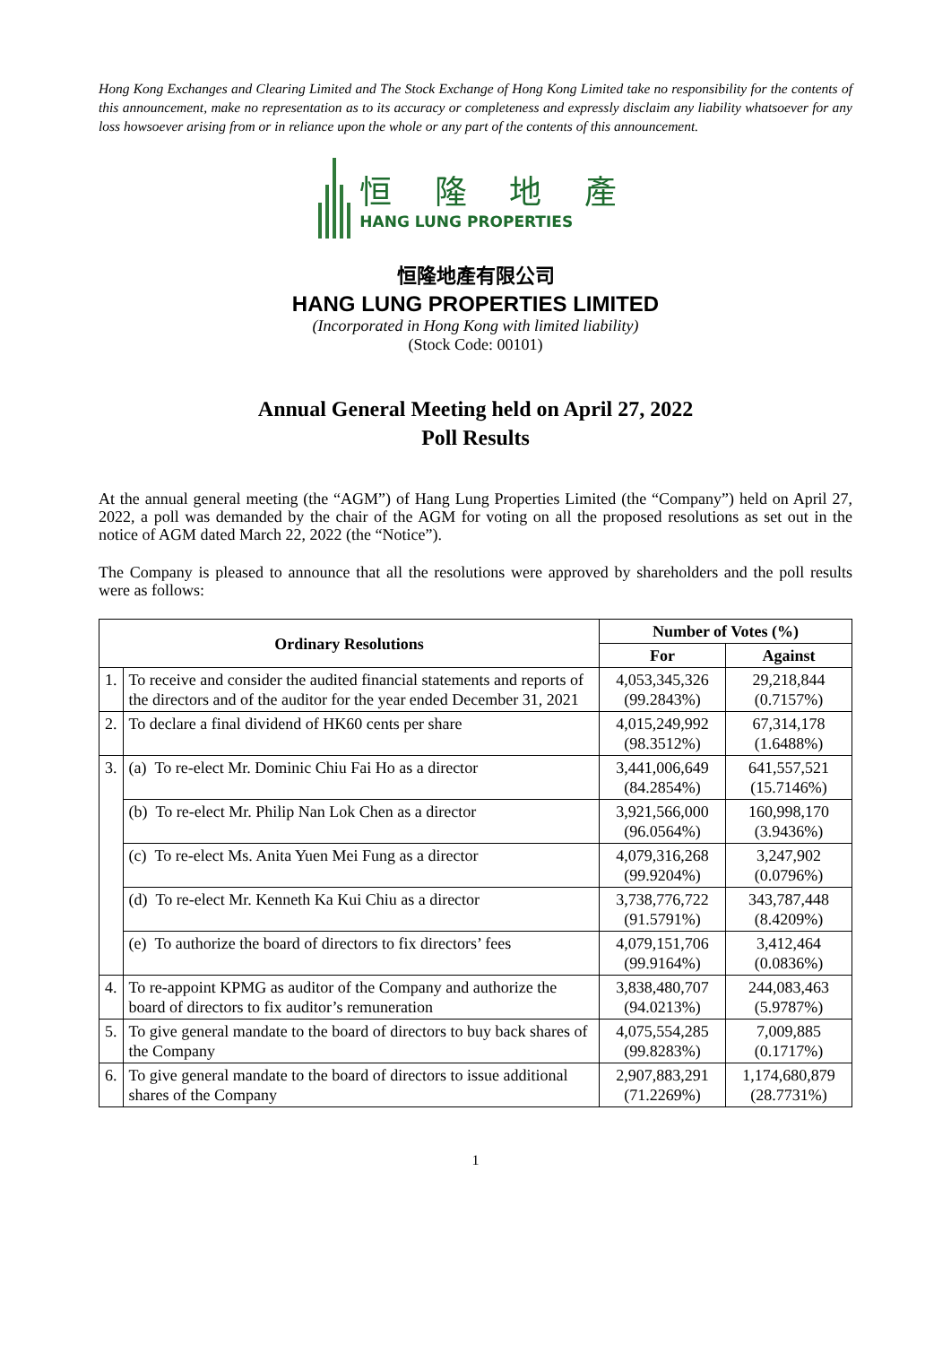Hong Kong Exchanges and Clearing Limited and The Stock Exchange of Hong Kong Limited take no responsibility for the contents of this announcement, make no representation as to its accuracy or completeness and expressly disclaim any liability whatsoever for any loss howsoever arising from or in reliance upon the whole or any part of the contents of this announcement.
恒 隆 地 產
HANG LUNG PROPERTIES
恒隆地產有限公司
HANG LUNG PROPERTIES LIMITED
(Incorporated in Hong Kong with limited liability)
(Stock Code: 00101)
Annual General Meeting held on April 27, 2022
Poll Results
At the annual general meeting (the “AGM”) of Hang Lung Properties Limited (the “Company”) held on April 27, 2022, a poll was demanded by the chair of the AGM for voting on all the proposed resolutions as set out in the notice of AGM dated March 22, 2022 (the “Notice”).
The Company is pleased to announce that all the resolutions were approved by shareholders and the poll results were as follows:
| Ordinary Resolutions | | Number of Votes (%) | |
| --- | --- | --- | --- |
| | | For | Against |
| 1. | To receive and consider the audited financial statements and reports of the directors and of the auditor for the year ended December 31, 2021 | 4,053,345,326 (99.2843%) | 29,218,844 (0.7157%) |
| 2. | To declare a final dividend of HK60 cents per share | 4,015,249,992 (98.3512%) | 67,314,178 (1.6488%) |
| 3. | (a) To re-elect Mr. Dominic Chiu Fai Ho as a director | 3,441,006,649 (84.2854%) | 641,557,521 (15.7146%) |
| | (b) To re-elect Mr. Philip Nan Lok Chen as a director | 3,921,566,000 (96.0564%) | 160,998,170 (3.9436%) |
| | (c) To re-elect Ms. Anita Yuen Mei Fung as a director | 4,079,316,268 (99.9204%) | 3,247,902 (0.0796%) |
| | (d) To re-elect Mr. Kenneth Ka Kui Chiu as a director | 3,738,776,722 (91.5791%) | 343,787,448 (8.4209%) |
| | (e) To authorize the board of directors to fix directors’ fees | 4,079,151,706 (99.9164%) | 3,412,464 (0.0836%) |
| 4. | To re-appoint KPMG as auditor of the Company and authorize the board of directors to fix auditor’s remuneration | 3,838,480,707 (94.0213%) | 244,083,463 (5.9787%) |
| 5. | To give general mandate to the board of directors to buy back shares of the Company | 4,075,554,285 (99.8283%) | 7,009,885 (0.1717%) |
| 6. | To give general mandate to the board of directors to issue additional shares of the Company | 2,907,883,291 (71.2269%) | 1,174,680,879 (28.7731%) |
1